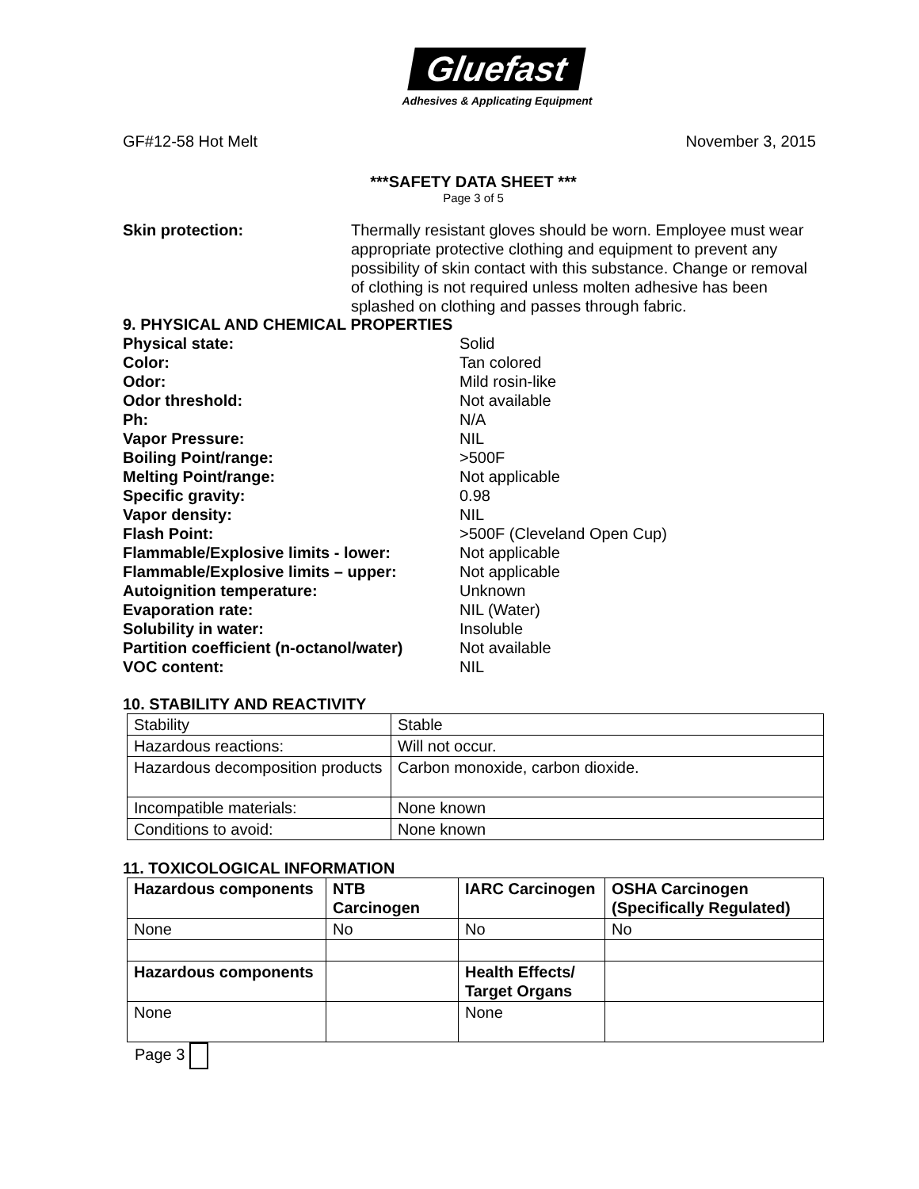Gluefast
Adhesives & Applicating Equipment
GF#12-58 Hot Melt November 3, 2015
***SAFETY DATA SHEET ***
Page 3 of 5
Skin protection: Thermally resistant gloves should be worn. Employee must wear appropriate protective clothing and equipment to prevent any possibility of skin contact with this substance. Change or removal of clothing is not required unless molten adhesive has been splashed on clothing and passes through fabric.
9. PHYSICAL AND CHEMICAL PROPERTIES
Physical state: Solid
Color: Tan colored
Odor: Mild rosin-like
Odor threshold: Not available
Ph: N/A
Vapor Pressure: NIL
Boiling Point/range: >500F
Melting Point/range: Not applicable
Specific gravity: 0.98
Vapor density: NIL
Flash Point: >500F (Cleveland Open Cup)
Flammable/Explosive limits - lower: Not applicable
Flammable/Explosive limits – upper: Not applicable
Autoignition temperature: Unknown
Evaporation rate: NIL (Water)
Solubility in water: Insoluble
Partition coefficient (n-octanol/water) Not available
VOC content: NIL
10. STABILITY AND REACTIVITY
| Stability | Stable |
| Hazardous reactions: | Will not occur. |
| Hazardous decomposition products | Carbon monoxide, carbon dioxide. |
| Incompatible materials: | None known |
| Conditions to avoid: | None known |
11. TOXICOLOGICAL INFORMATION
| Hazardous components | NTB Carcinogen | IARC Carcinogen | OSHA Carcinogen (Specifically Regulated) |
| --- | --- | --- | --- |
| None | No | No | No |
| Hazardous components | | Health Effects/ Target Organs | |
| None | | None | |
Page 3